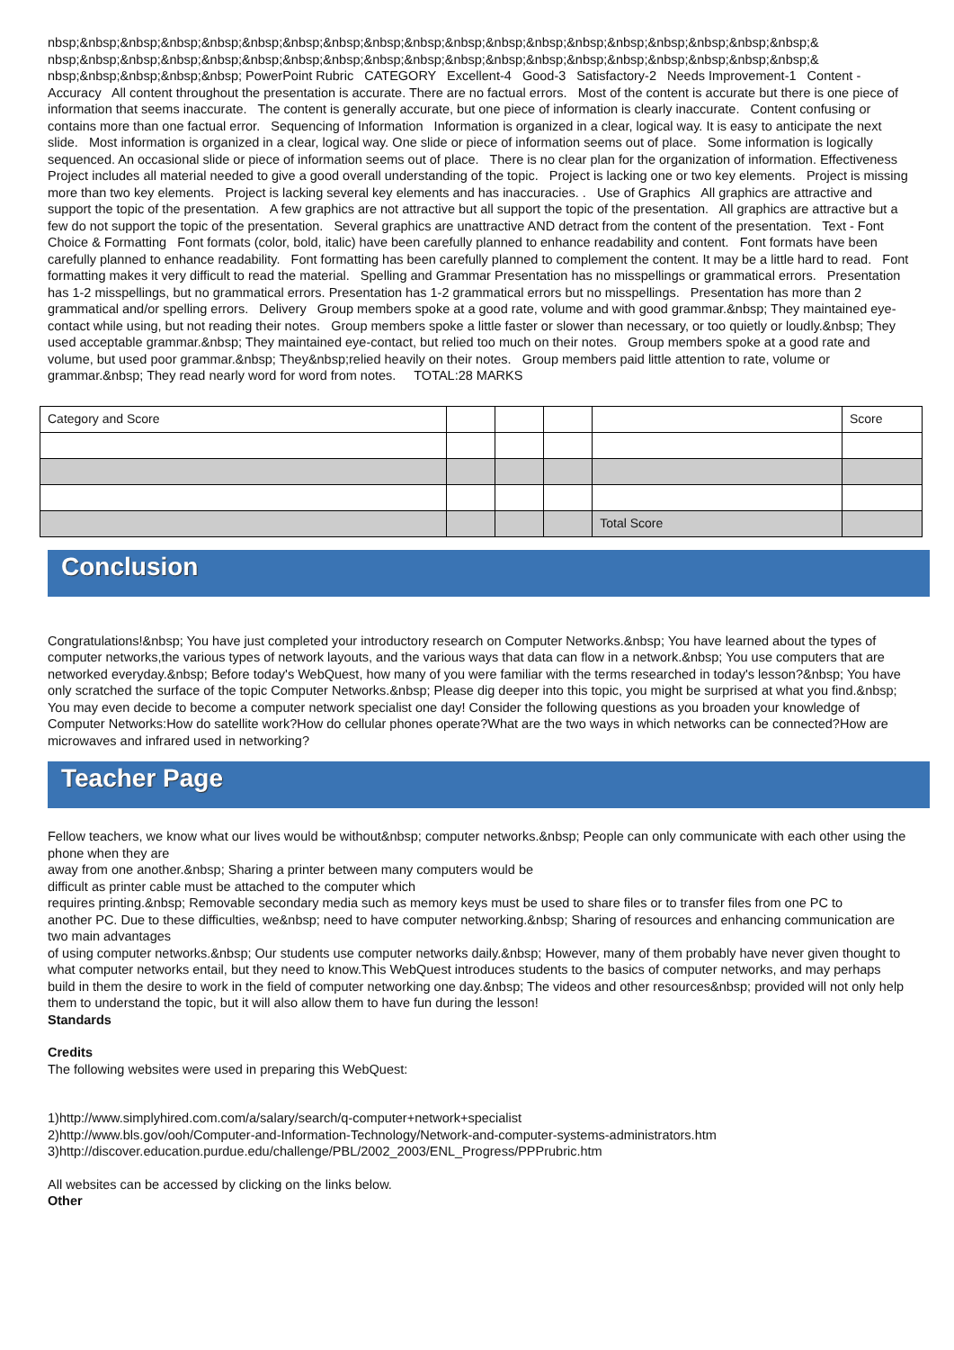nbsp;&nbsp;&nbsp;&nbsp;&nbsp;&nbsp;&nbsp;&nbsp;&nbsp;&nbsp;&nbsp;&nbsp;&nbsp;&nbsp;&nbsp;&nbsp;&nbsp;&nbsp;&nbsp;& nbsp;&nbsp;&nbsp;&nbsp;&nbsp;&nbsp;&nbsp;&nbsp;&nbsp;&nbsp;&nbsp;&nbsp;&nbsp;&nbsp;&nbsp;&nbsp;&nbsp;&nbsp;&nbsp;& nbsp;&nbsp;&nbsp;&nbsp;&nbsp; PowerPoint Rubric CATEGORY Excellent-4 Good-3 Satisfactory-2 Needs Improvement-1 Content - Accuracy All content throughout the presentation is accurate. There are no factual errors. Most of the content is accurate but there is one piece of information that seems inaccurate. The content is generally accurate, but one piece of information is clearly inaccurate. Content confusing or contains more than one factual error. Sequencing of Information Information is organized in a clear, logical way. It is easy to anticipate the next slide. Most information is organized in a clear, logical way. One slide or piece of information seems out of place. Some information is logically sequenced. An occasional slide or piece of information seems out of place. There is no clear plan for the organization of information. Effectiveness Project includes all material needed to give a good overall understanding of the topic. Project is lacking one or two key elements. Project is missing more than two key elements. Project is lacking several key elements and has inaccuracies. . Use of Graphics All graphics are attractive and support the topic of the presentation. A few graphics are not attractive but all support the topic of the presentation. All graphics are attractive but a few do not support the topic of the presentation. Several graphics are unattractive AND detract from the content of the presentation. Text - Font Choice & Formatting Font formats (color, bold, italic) have been carefully planned to enhance readability and content. Font formats have been carefully planned to enhance readability. Font formatting has been carefully planned to complement the content. It may be a little hard to read. Font formatting makes it very difficult to read the material. Spelling and Grammar Presentation has no misspellings or grammatical errors. Presentation has 1-2 misspellings, but no grammatical errors. Presentation has 1-2 grammatical errors but no misspellings. Presentation has more than 2 grammatical and/or spelling errors. Delivery Group members spoke at a good rate, volume and with good grammar.&nbsp; They maintained eye-contact while using, but not reading their notes. Group members spoke a little faster or slower than necessary, or too quietly or loudly.&nbsp; They used acceptable grammar.&nbsp; They maintained eye-contact, but relied too much on their notes. Group members spoke at a good rate and volume, but used poor grammar.&nbsp; They&nbsp;relied heavily on their notes. Group members paid little attention to rate, volume or grammar.&nbsp; They read nearly word for word from notes. TOTAL:28 MARKS
| Category and Score | | | | | Score |
| --- | --- | --- | --- | --- | --- |
| | | | | Total Score | |
Conclusion
Congratulations!&nbsp; You have just completed your introductory research on Computer Networks.&nbsp; You have learned about the types of computer networks,the various types of network layouts, and the various ways that data can flow in a network.&nbsp; You use computers that are networked everyday.&nbsp; Before today's WebQuest, how many of you were familiar with the terms researched in today's lesson?&nbsp; You have only scratched the surface of the topic Computer Networks.&nbsp; Please dig deeper into this topic, you might be surprised at what you find.&nbsp; You may even decide to become a computer network specialist one day! Consider the following questions as you broaden your knowledge of Computer Networks:How do satellite work?How do cellular phones operate?What are the two ways in which networks can be connected?How are microwaves and infrared used in networking?
Teacher Page
Fellow teachers, we know what our lives would be without&nbsp; computer networks.&nbsp; People can only communicate with each other using the phone when they are
away from one another.&nbsp; Sharing a printer between many computers would be
difficult as printer cable must be attached to the computer which
requires printing.&nbsp; Removable secondary media such as memory keys must be used to share files or to transfer files from one PC to
another PC. Due to these difficulties, we&nbsp; need to have computer networking.&nbsp; Sharing of resources and enhancing communication are two main advantages
of using computer networks.&nbsp; Our students use computer networks daily.&nbsp; However, many of them probably have never given thought to what computer networks entail, but they need to know.This WebQuest introduces students to the basics of computer networks, and may perhaps build in them the desire to work in the field of computer networking one day.&nbsp; The videos and other resources&nbsp; provided will not only help them to understand the topic, but it will also allow them to have fun during the lesson!
Standards
Credits
The following websites were used in preparing this WebQuest:
1)http://www.simplyhired.com.com/a/salary/search/q-computer+network+specialist
2)http://www.bls.gov/ooh/Computer-and-Information-Technology/Network-and-computer-systems-administrators.htm
3)http://discover.education.purdue.edu/challenge/PBL/2002_2003/ENL_Progress/PPPrubric.htm
All websites can be accessed by clicking on the links below.
Other